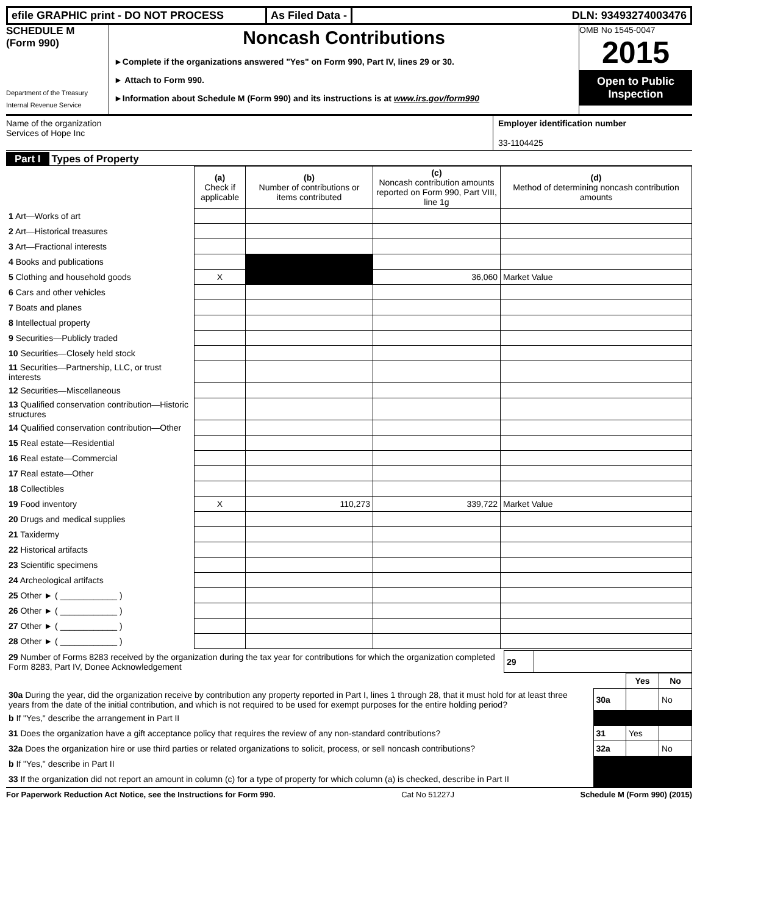efile GRAPHIC print - DO NOT PROCESS As Filed Data - DLN: 93493274003476
SCHEDULE M
(Form 990)
Department of the Treasury
Internal Revenue Service
Noncash Contributions
►Complete if the organizations answered "Yes" on Form 990, Part IV, lines 29 or 30.
► Attach to Form 990.
►Information about Schedule M (Form 990) and its instructions is at www.irs.gov/form990
OMB No 1545-0047
2015
Open to Public Inspection
Name of the organization
Services of Hope Inc
Employer identification number
33-1104425
Part I Types of Property
| | (a) Check if applicable | (b) Number of contributions or items contributed | (c) Noncash contribution amounts reported on Form 990, Part VIII, line 1g | (d) Method of determining noncash contribution amounts |
| --- | --- | --- | --- | --- |
| 1 Art—Works of art | | | | |
| 2 Art—Historical treasures | | | | |
| 3 Art—Fractional interests | | | | |
| 4 Books and publications | | | | |
| 5 Clothing and household goods | X | | 36,060 | Market Value |
| 6 Cars and other vehicles | | | | |
| 7 Boats and planes | | | | |
| 8 Intellectual property | | | | |
| 9 Securities—Publicly traded | | | | |
| 10 Securities—Closely held stock | | | | |
| 11 Securities—Partnership, LLC, or trust interests | | | | |
| 12 Securities—Miscellaneous | | | | |
| 13 Qualified conservation contribution—Historic structures | | | | |
| 14 Qualified conservation contribution—Other | | | | |
| 15 Real estate—Residential | | | | |
| 16 Real estate—Commercial | | | | |
| 17 Real estate—Other | | | | |
| 18 Collectibles | | | | |
| 19 Food inventory | X | 110,273 | 339,722 | Market Value |
| 20 Drugs and medical supplies | | | | |
| 21 Taxidermy | | | | |
| 22 Historical artifacts | | | | |
| 23 Scientific specimens | | | | |
| 24 Archeological artifacts | | | | |
| 25 Other ► ( ____________ ) | | | | |
| 26 Other ► ( ____________ ) | | | | |
| 27 Other ► ( ____________ ) | | | | |
| 28 Other ► ( ____________ ) | | | | |
| 29 Number of Forms 8283 received by the organization during the tax year for contributions for which the organization completed Form 8283, Part IV, Donee Acknowledgement | 29 | |
| | | Yes | No |
| 30a During the year, did the organization receive by contribution any property reported in Part I, lines 1 through 28, that it must hold for at least three years from the date of the initial contribution, and which is not required to be used for exempt purposes for the entire holding period? | 30a | | No |
| b If "Yes," describe the arrangement in Part II | | | |
| 31 Does the organization have a gift acceptance policy that requires the review of any non-standard contributions? | 31 | Yes | |
| 32a Does the organization hire or use third parties or related organizations to solicit, process, or sell noncash contributions? | 32a | | No |
| b If "Yes," describe in Part II | | | |
| 33 If the organization did not report an amount in column (c) for a type of property for which column (a) is checked, describe in Part II | | | |
For Paperwork Reduction Act Notice, see the Instructions for Form 990. Cat No 51227J Schedule M (Form 990) (2015)